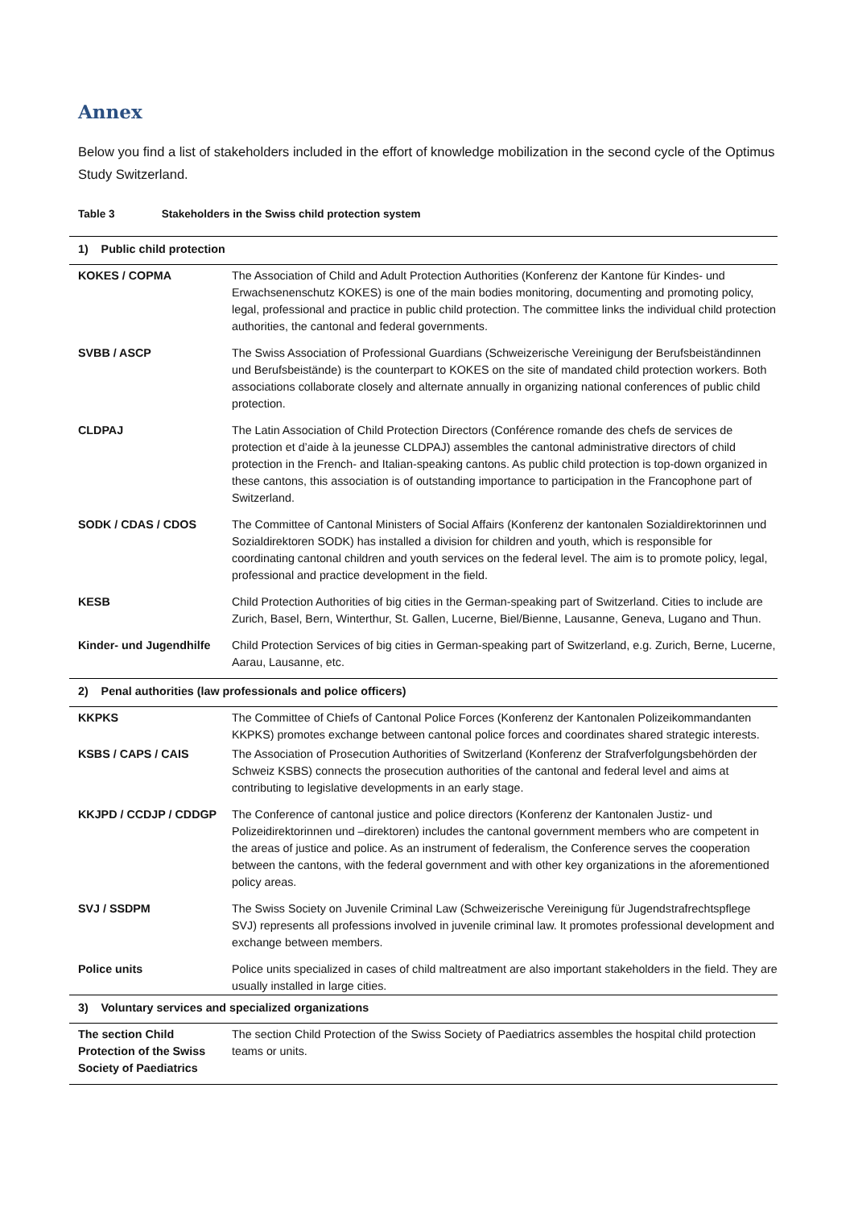Annex
Below you find a list of stakeholders included in the effort of knowledge mobilization in the second cycle of the Optimus Study Switzerland.
Table 3 Stakeholders in the Swiss child protection system
| 1) Public child protection | |
| KOKES / COPMA | The Association of Child and Adult Protection Authorities (Konferenz der Kantone für Kindes- und Erwachsenenschutz KOKES) is one of the main bodies monitoring, documenting and promoting policy, legal, professional and practice in public child protection. The committee links the individual child protection authorities, the cantonal and federal governments. |
| SVBB / ASCP | The Swiss Association of Professional Guardians (Schweizerische Vereinigung der Berufsbeiständinnen und Berufsbeistände) is the counterpart to KOKES on the site of mandated child protection workers. Both associations collaborate closely and alternate annually in organizing national conferences of public child protection. |
| CLDPAJ | The Latin Association of Child Protection Directors (Conférence romande des chefs de services de protection et d’aide à la jeunesse CLDPAJ) assembles the cantonal administrative directors of child protection in the French- and Italian-speaking cantons. As public child protection is top-down organized in these cantons, this association is of outstanding importance to participation in the Francophone part of Switzerland. |
| SODK / CDAS / CDOS | The Committee of Cantonal Ministers of Social Affairs (Konferenz der kantonalen Sozialdirektorinnen und Sozialdirektoren SODK) has installed a division for children and youth, which is responsible for coordinating cantonal children and youth services on the federal level. The aim is to promote policy, legal, professional and practice development in the field. |
| KESB | Child Protection Authorities of big cities in the German-speaking part of Switzerland. Cities to include are Zurich, Basel, Bern, Winterthur, St. Gallen, Lucerne, Biel/Bienne, Lausanne, Geneva, Lugano and Thun. |
| Kinder- und Jugendhilfe | Child Protection Services of big cities in German-speaking part of Switzerland, e.g. Zurich, Berne, Lucerne, Aarau, Lausanne, etc. |
| 2) Penal authorities (law professionals and police officers) | |
| KKPKS | The Committee of Chiefs of Cantonal Police Forces (Konferenz der Kantonalen Polizeikommandanten KKPKS) promotes exchange between cantonal police forces and coordinates shared strategic interests. |
| KSBS / CAPS / CAIS | The Association of Prosecution Authorities of Switzerland (Konferenz der Strafverfolgungsbehörden der Schweiz KSBS) connects the prosecution authorities of the cantonal and federal level and aims at contributing to legislative developments in an early stage. |
| KKJPD / CCDJP / CDDGP | The Conference of cantonal justice and police directors (Konferenz der Kantonalen Justiz- und Polizeidirektorinnen und –direktoren) includes the cantonal government members who are competent in the areas of justice and police. As an instrument of federalism, the Conference serves the cooperation between the cantons, with the federal government and with other key organizations in the aforementioned policy areas. |
| SVJ / SSDPM | The Swiss Society on Juvenile Criminal Law (Schweizerische Vereinigung für Jugendstrafrechtspflege SVJ) represents all professions involved in juvenile criminal law. It promotes professional development and exchange between members. |
| Police units | Police units specialized in cases of child maltreatment are also important stakeholders in the field. They are usually installed in large cities. |
| 3) Voluntary services and specialized organizations | |
| The section Child Protection of the Swiss Society of Paediatrics | The section Child Protection of the Swiss Society of Paediatrics assembles the hospital child protection teams or units. |